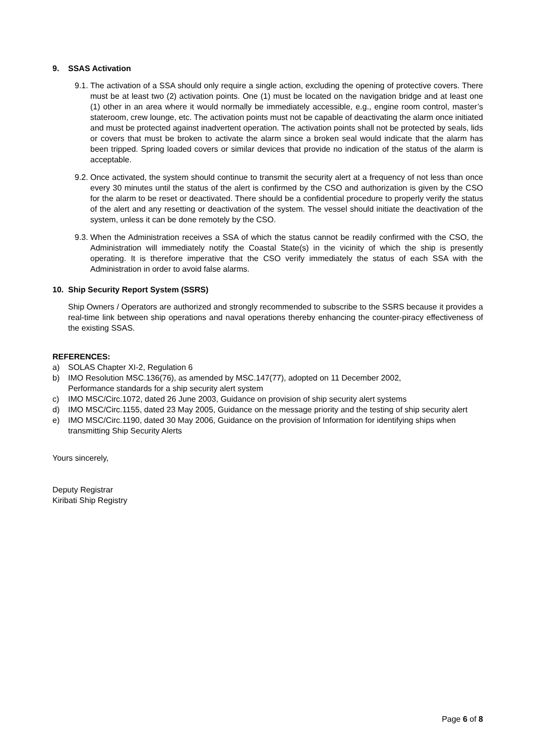9. SSAS Activation
9.1.
The activation of a SSA should only require a single action, excluding the opening of protective covers. There must be at least two (2) activation points. One (1) must be located on the navigation bridge and at least one (1) other in an area where it would normally be immediately accessible, e.g., engine room control, master’s stateroom, crew lounge, etc. The activation points must not be capable of deactivating the alarm once initiated and must be protected against inadvertent operation. The activation points shall not be protected by seals, lids or covers that must be broken to activate the alarm since a broken seal would indicate that the alarm has been tripped. Spring loaded covers or similar devices that provide no indication of the status of the alarm is acceptable.
9.2.
Once activated, the system should continue to transmit the security alert at a frequency of not less than once every 30 minutes until the status of the alert is confirmed by the CSO and authorization is given by the CSO for the alarm to be reset or deactivated. There should be a confidential procedure to properly verify the status of the alert and any resetting or deactivation of the system. The vessel should initiate the deactivation of the system, unless it can be done remotely by the CSO.
9.3.
When the Administration receives a SSA of which the status cannot be readily confirmed with the CSO, the Administration will immediately notify the Coastal State(s) in the vicinity of which the ship is presently operating. It is therefore imperative that the CSO verify immediately the status of each SSA with the Administration in order to avoid false alarms.
10. Ship Security Report System (SSRS)
Ship Owners / Operators are authorized and strongly recommended to subscribe to the SSRS because it provides a real-time link between ship operations and naval operations thereby enhancing the counter-piracy effectiveness of the existing SSAS.
REFERENCES:
a) SOLAS Chapter XI-2, Regulation 6
b) IMO Resolution MSC.136(76), as amended by MSC.147(77), adopted on 11 December 2002,
Performance standards for a ship security alert system
c) IMO MSC/Circ.1072, dated 26 June 2003, Guidance on provision of ship security alert systems
d) IMO MSC/Circ.1155, dated 23 May 2005, Guidance on the message priority and the testing of ship security alert
e) IMO MSC/Circ.1190, dated 30 May 2006, Guidance on the provision of Information for identifying ships when transmitting Ship Security Alerts
Yours sincerely,
Deputy Registrar
Kiribati Ship Registry
Page 6 of 8